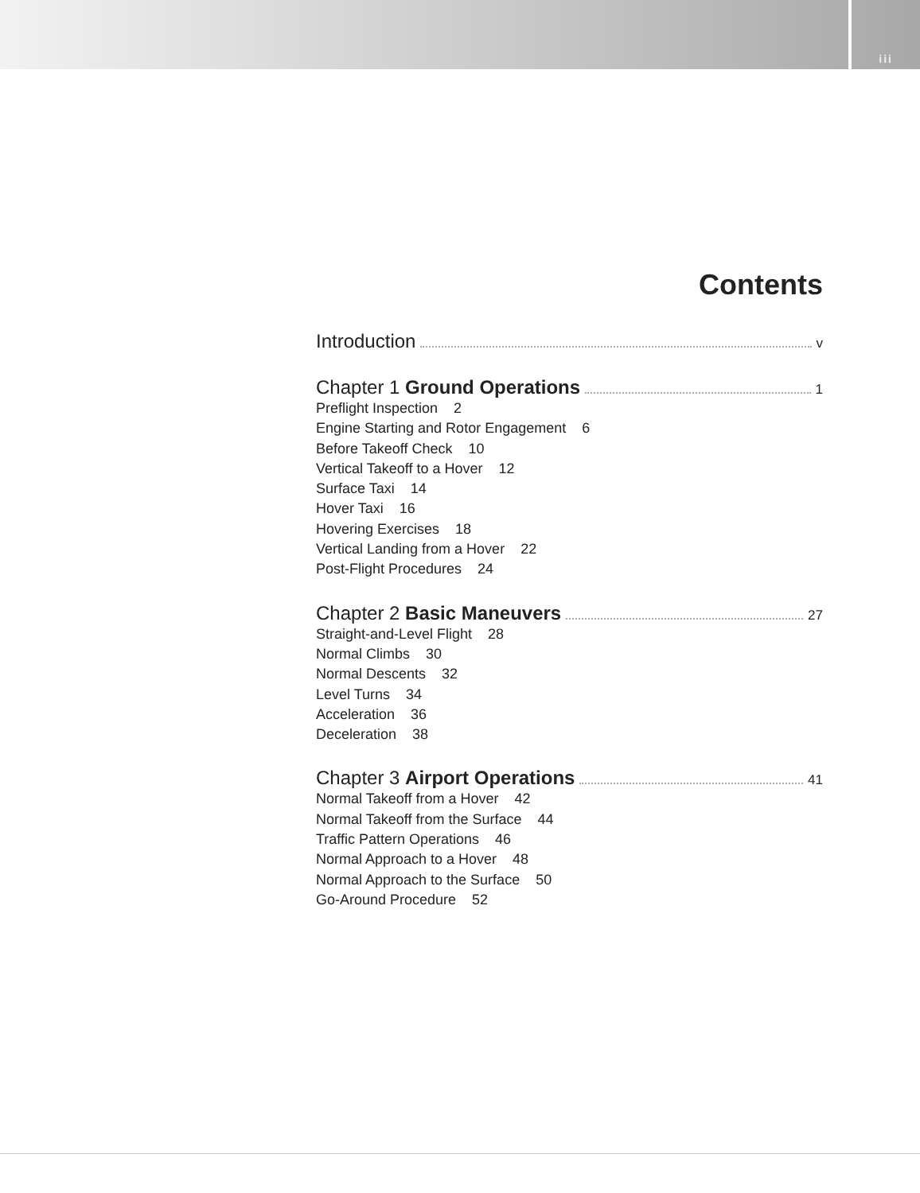iii
Contents
Introduction v
Chapter 1 Ground Operations 1
Preflight Inspection 2
Engine Starting and Rotor Engagement 6
Before Takeoff Check 10
Vertical Takeoff to a Hover 12
Surface Taxi 14
Hover Taxi 16
Hovering Exercises 18
Vertical Landing from a Hover 22
Post-Flight Procedures 24
Chapter 2 Basic Maneuvers 27
Straight-and-Level Flight 28
Normal Climbs 30
Normal Descents 32
Level Turns 34
Acceleration 36
Deceleration 38
Chapter 3 Airport Operations 41
Normal Takeoff from a Hover 42
Normal Takeoff from the Surface 44
Traffic Pattern Operations 46
Normal Approach to a Hover 48
Normal Approach to the Surface 50
Go-Around Procedure 52